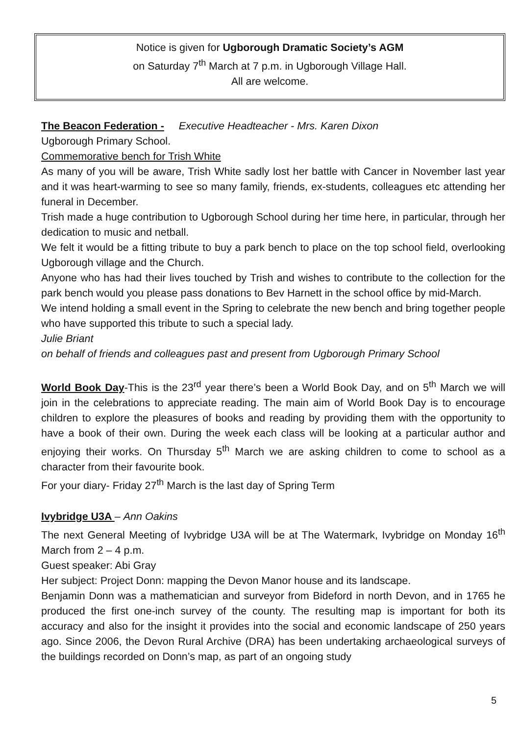Notice is given for Ugborough Dramatic Society’s AGM
on Saturday 7<sup>th</sup> March at 7 p.m. in Ugborough Village Hall.
All are welcome.
The Beacon Federation - Executive Headteacher - Mrs. Karen Dixon
Ugborough Primary School.
Commemorative bench for Trish White
As many of you will be aware, Trish White sadly lost her battle with Cancer in November last year and it was heart-warming to see so many family, friends, ex-students, colleagues etc attending her funeral in December.
Trish made a huge contribution to Ugborough School during her time here, in particular, through her dedication to music and netball.
We felt it would be a fitting tribute to buy a park bench to place on the top school field, overlooking Ugborough village and the Church.
Anyone who has had their lives touched by Trish and wishes to contribute to the collection for the park bench would you please pass donations to Bev Harnett in the school office by mid-March.
We intend holding a small event in the Spring to celebrate the new bench and bring together people who have supported this tribute to such a special lady.
Julie Briant
on behalf of friends and colleagues past and present from Ugborough Primary School
World Book Day-This is the 23<sup>rd</sup> year there’s been a World Book Day, and on 5<sup>th</sup> March we will join in the celebrations to appreciate reading. The main aim of World Book Day is to encourage children to explore the pleasures of books and reading by providing them with the opportunity to have a book of their own. During the week each class will be looking at a particular author and enjoying their works. On Thursday 5<sup>th</sup> March we are asking children to come to school as a character from their favourite book.
For your diary- Friday 27<sup>th</sup> March is the last day of Spring Term
Ivybridge U3A – Ann Oakins
The next General Meeting of Ivybridge U3A will be at The Watermark, Ivybridge on Monday 16<sup>th</sup> March from 2 – 4 p.m.
Guest speaker: Abi Gray
Her subject: Project Donn: mapping the Devon Manor house and its landscape.
Benjamin Donn was a mathematician and surveyor from Bideford in north Devon, and in 1765 he produced the first one-inch survey of the county. The resulting map is important for both its accuracy and also for the insight it provides into the social and economic landscape of 250 years ago. Since 2006, the Devon Rural Archive (DRA) has been undertaking archaeological surveys of the buildings recorded on Donn’s map, as part of an ongoing study
5